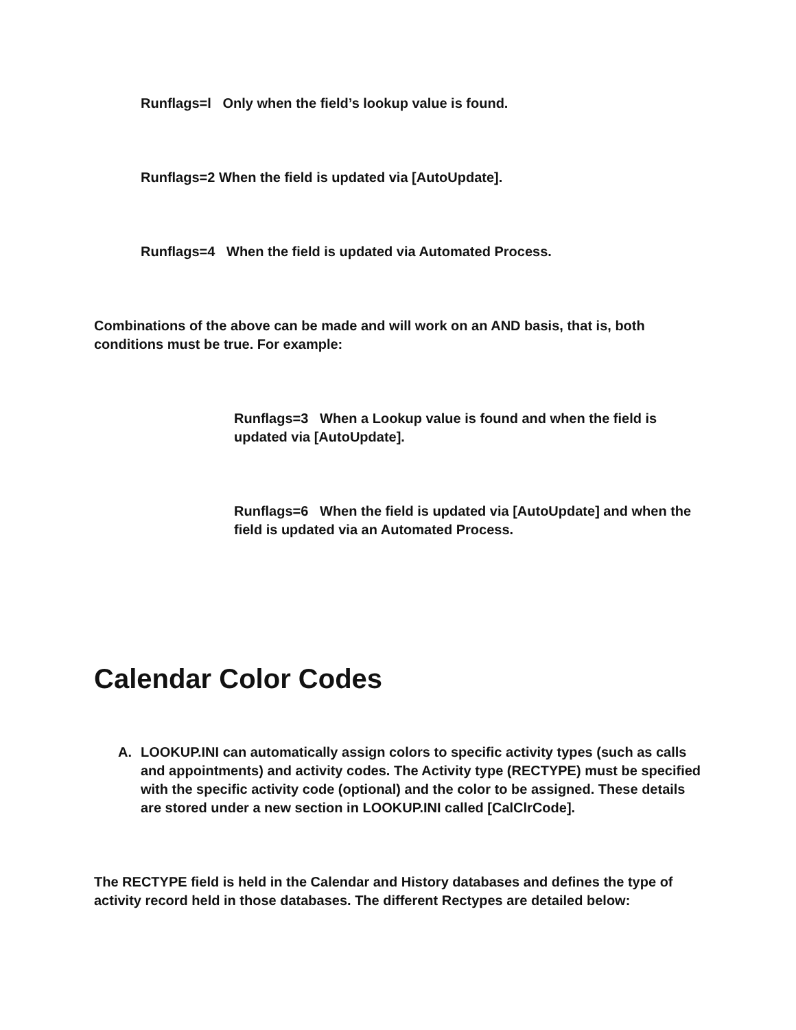Runflags=l Only when the field’s lookup value is found.
Runflags=2 When the field is updated via [AutoUpdate].
Runflags=4 When the field is updated via Automated Process.
Combinations of the above can be made and will work on an AND basis, that is, both conditions must be true. For example:
Runflags=3 When a Lookup value is found and when the field is updated via [AutoUpdate].
Runflags=6 When the field is updated via [AutoUpdate] and when the field is updated via an Automated Process.
Calendar Color Codes
A. LOOKUP.INI can automatically assign colors to specific activity types (such as calls and appointments) and activity codes. The Activity type (RECTYPE) must be specified with the specific activity code (optional) and the color to be assigned. These details are stored under a new section in LOOKUP.INI called [CalClrCode].
The RECTYPE field is held in the Calendar and History databases and defines the type of activity record held in those databases. The different Rectypes are detailed below: